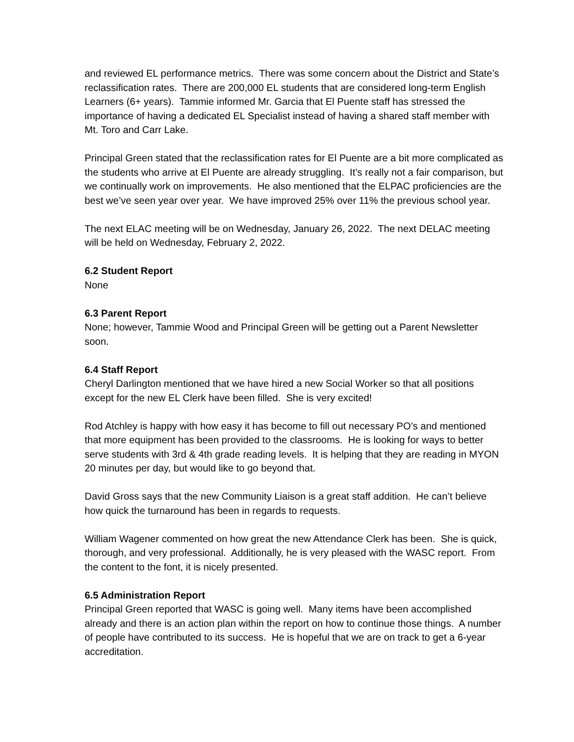and reviewed EL performance metrics. There was some concern about the District and State’s reclassification rates. There are 200,000 EL students that are considered long-term English Learners (6+ years). Tammie informed Mr. Garcia that El Puente staff has stressed the importance of having a dedicated EL Specialist instead of having a shared staff member with Mt. Toro and Carr Lake.
Principal Green stated that the reclassification rates for El Puente are a bit more complicated as the students who arrive at El Puente are already struggling. It’s really not a fair comparison, but we continually work on improvements. He also mentioned that the ELPAC proficiencies are the best we’ve seen year over year. We have improved 25% over 11% the previous school year.
The next ELAC meeting will be on Wednesday, January 26, 2022. The next DELAC meeting will be held on Wednesday, February 2, 2022.
6.2 Student Report
None
6.3 Parent Report
None; however, Tammie Wood and Principal Green will be getting out a Parent Newsletter soon.
6.4 Staff Report
Cheryl Darlington mentioned that we have hired a new Social Worker so that all positions except for the new EL Clerk have been filled. She is very excited!
Rod Atchley is happy with how easy it has become to fill out necessary PO’s and mentioned that more equipment has been provided to the classrooms. He is looking for ways to better serve students with 3rd & 4th grade reading levels. It is helping that they are reading in MYON 20 minutes per day, but would like to go beyond that.
David Gross says that the new Community Liaison is a great staff addition. He can’t believe how quick the turnaround has been in regards to requests.
William Wagener commented on how great the new Attendance Clerk has been. She is quick, thorough, and very professional. Additionally, he is very pleased with the WASC report. From the content to the font, it is nicely presented.
6.5 Administration Report
Principal Green reported that WASC is going well. Many items have been accomplished already and there is an action plan within the report on how to continue those things. A number of people have contributed to its success. He is hopeful that we are on track to get a 6-year accreditation.